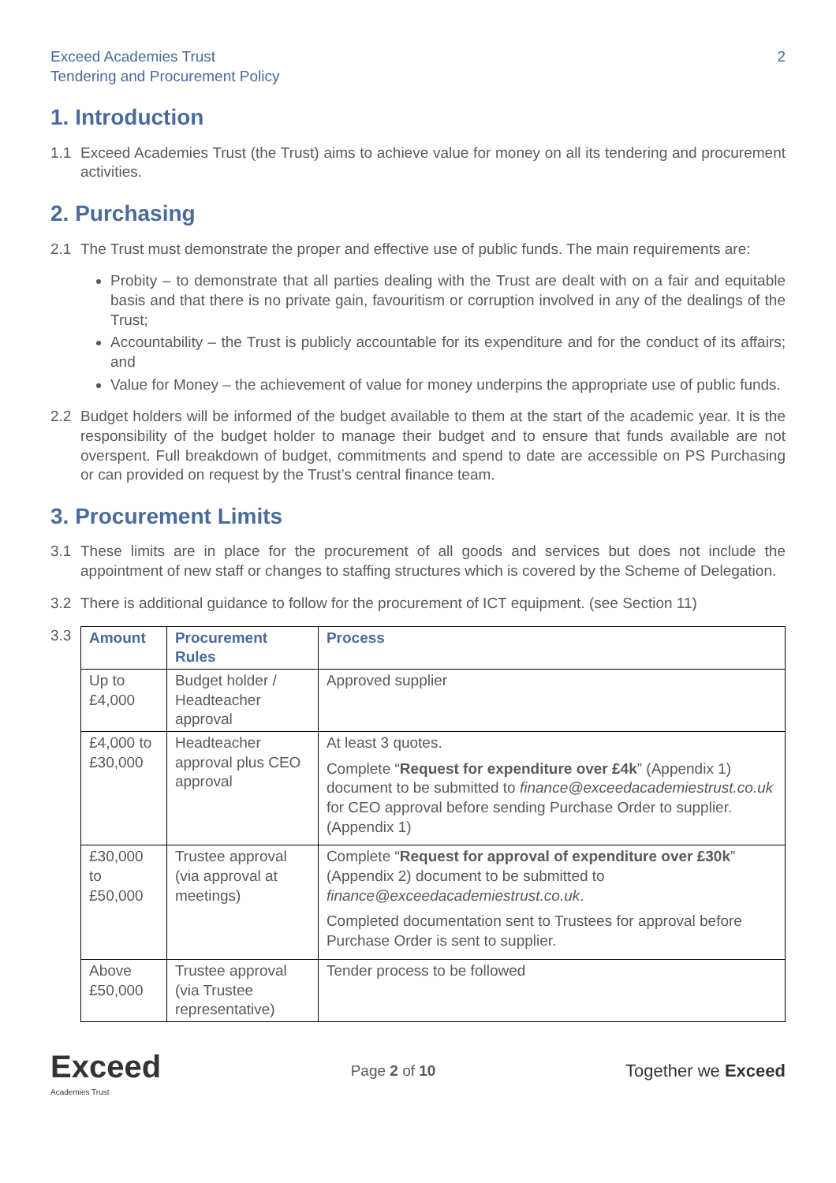Exceed Academies Trust
Tendering and Procurement Policy
2
1. Introduction
1.1 Exceed Academies Trust (the Trust) aims to achieve value for money on all its tendering and procurement activities.
2. Purchasing
2.1 The Trust must demonstrate the proper and effective use of public funds. The main requirements are:
Probity – to demonstrate that all parties dealing with the Trust are dealt with on a fair and equitable basis and that there is no private gain, favouritism or corruption involved in any of the dealings of the Trust;
Accountability – the Trust is publicly accountable for its expenditure and for the conduct of its affairs; and
Value for Money – the achievement of value for money underpins the appropriate use of public funds.
2.2 Budget holders will be informed of the budget available to them at the start of the academic year. It is the responsibility of the budget holder to manage their budget and to ensure that funds available are not overspent. Full breakdown of budget, commitments and spend to date are accessible on PS Purchasing or can provided on request by the Trust’s central finance team.
3. Procurement Limits
3.1 These limits are in place for the procurement of all goods and services but does not include the appointment of new staff or changes to staffing structures which is covered by the Scheme of Delegation.
3.2 There is additional guidance to follow for the procurement of ICT equipment. (see Section 11)
3.3
| Amount | Procurement Rules | Process |
| --- | --- | --- |
| Up to £4,000 | Budget holder / Headteacher approval | Approved supplier |
| £4,000 to £30,000 | Headteacher approval plus CEO approval | At least 3 quotes. Complete “ Request for expenditure over £4k ” (Appendix 1) document to be submitted to finance@exceedacademiestrust.co.uk for CEO approval before sending Purchase Order to supplier. (Appendix 1) |
| £30,000 to £50,000 | Trustee approval (via approval at meetings) | Complete “ Request for approval of expenditure over £30k ” (Appendix 2) document to be submitted to finance@exceedacademiestrust.co.uk . Completed documentation sent to Trustees for approval before Purchase Order is sent to supplier. |
| Above £50,000 | Trustee approval (via Trustee representative) | Tender process to be followed |
Exceed
Academies Trust
Page 2 of 10
Together we Exceed